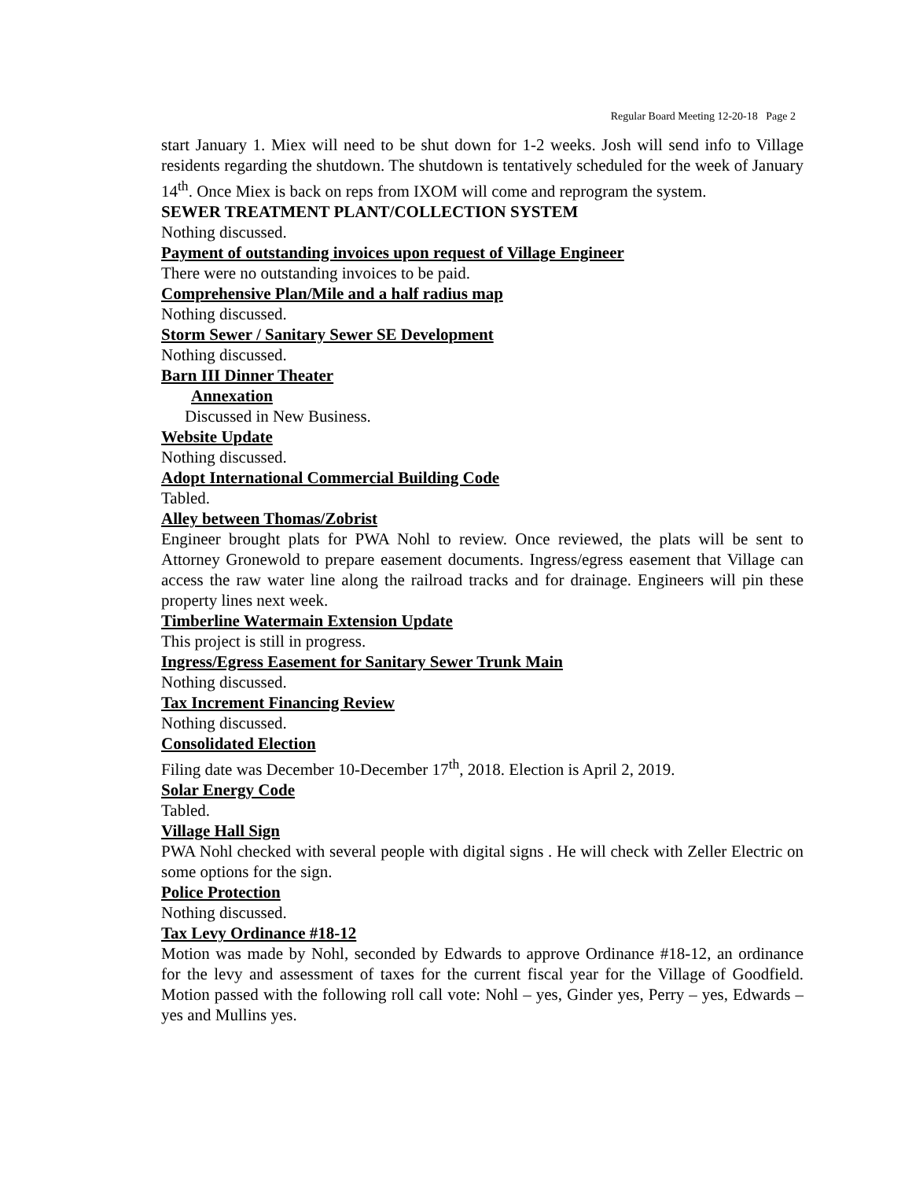Regular Board Meeting 12-20-18 Page 2
start January 1. Miex will need to be shut down for 1-2 weeks. Josh will send info to Village residents regarding the shutdown. The shutdown is tentatively scheduled for the week of January 14<sup>th</sup>. Once Miex is back on reps from IXOM will come and reprogram the system.
SEWER TREATMENT PLANT/COLLECTION SYSTEM
Nothing discussed.
Payment of outstanding invoices upon request of Village Engineer
There were no outstanding invoices to be paid.
Comprehensive Plan/Mile and a half radius map
Nothing discussed.
Storm Sewer / Sanitary Sewer SE Development
Nothing discussed.
Barn III Dinner Theater
Annexation
Discussed in New Business.
Website Update
Nothing discussed.
Adopt International Commercial Building Code
Tabled.
Alley between Thomas/Zobrist
Engineer brought plats for PWA Nohl to review. Once reviewed, the plats will be sent to Attorney Gronewold to prepare easement documents. Ingress/egress easement that Village can access the raw water line along the railroad tracks and for drainage. Engineers will pin these property lines next week.
Timberline Watermain Extension Update
This project is still in progress.
Ingress/Egress Easement for Sanitary Sewer Trunk Main
Nothing discussed.
Tax Increment Financing Review
Nothing discussed.
Consolidated Election
Filing date was December 10-December 17<sup>th</sup>, 2018. Election is April 2, 2019.
Solar Energy Code
Tabled.
Village Hall Sign
PWA Nohl checked with several people with digital signs . He will check with Zeller Electric on some options for the sign.
Police Protection
Nothing discussed.
Tax Levy Ordinance #18-12
Motion was made by Nohl, seconded by Edwards to approve Ordinance #18-12, an ordinance for the levy and assessment of taxes for the current fiscal year for the Village of Goodfield. Motion passed with the following roll call vote: Nohl – yes, Ginder yes, Perry – yes, Edwards – yes and Mullins yes.